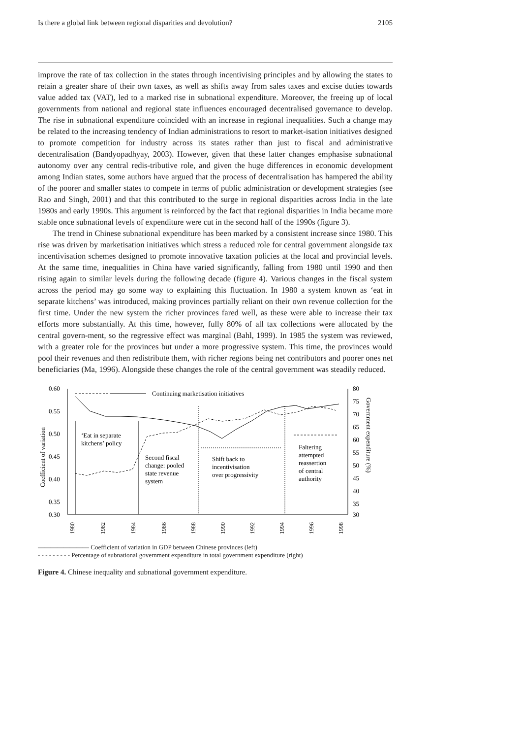Is there a global link between regional disparities and devolution? 2105
improve the rate of tax collection in the states through incentivising principles and by allowing the states to retain a greater share of their own taxes, as well as shifts away from sales taxes and excise duties towards value added tax (VAT), led to a marked rise in subnational expenditure. Moreover, the freeing up of local governments from national and regional state influences encouraged decentralised governance to develop. The rise in subnational expenditure coincided with an increase in regional inequalities. Such a change may be related to the increasing tendency of Indian administrations to resort to market-isation initiatives designed to promote competition for industry across its states rather than just to fiscal and administrative decentralisation (Bandyopadhyay, 2003). However, given that these latter changes emphasise subnational autonomy over any central redis-tributive role, and given the huge differences in economic development among Indian states, some authors have argued that the process of decentralisation has hampered the ability of the poorer and smaller states to compete in terms of public administration or development strategies (see Rao and Singh, 2001) and that this contributed to the surge in regional disparities across India in the late 1980s and early 1990s. This argument is reinforced by the fact that regional disparities in India became more stable once subnational levels of expenditure were cut in the second half of the 1990s (figure 3).
The trend in Chinese subnational expenditure has been marked by a consistent increase since 1980. This rise was driven by marketisation initiatives which stress a reduced role for central government alongside tax incentivisation schemes designed to promote innovative taxation policies at the local and provincial levels. At the same time, inequalities in China have varied significantly, falling from 1980 until 1990 and then rising again to similar levels during the following decade (figure 4). Various changes in the fiscal system across the period may go some way to explaining this fluctuation. In 1980 a system known as ‘eat in separate kitchens’ was introduced, making provinces partially reliant on their own revenue collection for the first time. Under the new system the richer provinces fared well, as these were able to increase their tax efforts more substantially. At this time, however, fully 80% of all tax collections were allocated by the central govern-ment, so the regressive effect was marginal (Bahl, 1999). In 1985 the system was reviewed, with a greater role for the provinces but under a more progressive system. This time, the provinces would pool their revenues and then redistribute them, with richer regions being net contributors and poorer ones net beneficiaries (Ma, 1996). Alongside these changes the role of the central government was steadily reduced.
0.60
0.55
0.50
0.45
0.40
0.35
0.30
80
75
70
65
60
55
50
45
40
35
30
Coefficient of variation
Government expenditure (%)
1980
1982
1984
1986
1988
1990
1992
1994
1996
1998
Continuing marketisation initiatives
‘Eat in separate
kitchens’ policy
Second fiscal
change: pooled
state revenue
system
Shift back to
incentivisation
over progressivity
Faltering
attempted
reassertion
of central
authority
———————— Coefficient of variation in GDP between Chinese provinces (left)
- - - - - - - - - Percentage of subnational government expenditure in total government expenditure (right)
Figure 4. Chinese inequality and subnational government expenditure.